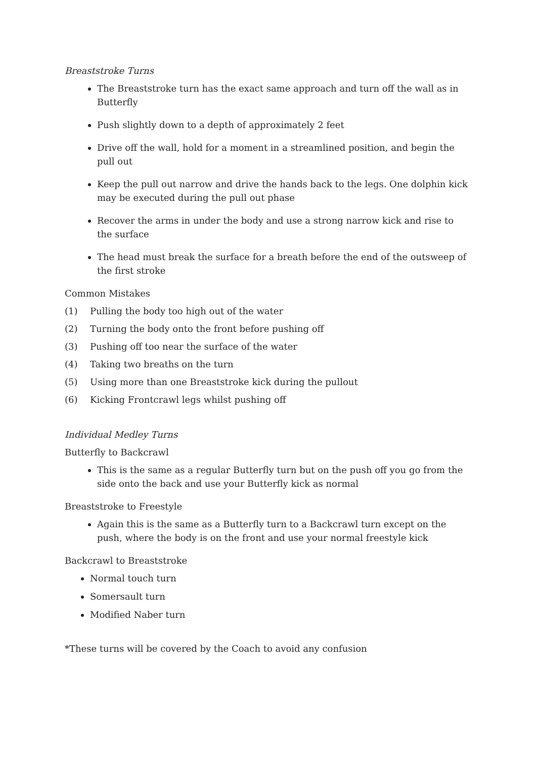Breaststroke Turns
The Breaststroke turn has the exact same approach and turn off the wall as in Butterfly
Push slightly down to a depth of approximately 2 feet
Drive off the wall, hold for a moment in a streamlined position, and begin the pull out
Keep the pull out narrow and drive the hands back to the legs. One dolphin kick may be executed during the pull out phase
Recover the arms in under the body and use a strong narrow kick and rise to the surface
The head must break the surface for a breath before the end of the outsweep of the first stroke
Common Mistakes
(1) Pulling the body too high out of the water
(2) Turning the body onto the front before pushing off
(3) Pushing off too near the surface of the water
(4) Taking two breaths on the turn
(5) Using more than one Breaststroke kick during the pullout
(6) Kicking Frontcrawl legs whilst pushing off
Individual Medley Turns
Butterfly to Backcrawl
This is the same as a regular Butterfly turn but on the push off you go from the side onto the back and use your Butterfly kick as normal
Breaststroke to Freestyle
Again this is the same as a Butterfly turn to a Backcrawl turn except on the push, where the body is on the front and use your normal freestyle kick
Backcrawl to Breaststroke
Normal touch turn
Somersault turn
Modified Naber turn
*These turns will be covered by the Coach to avoid any confusion